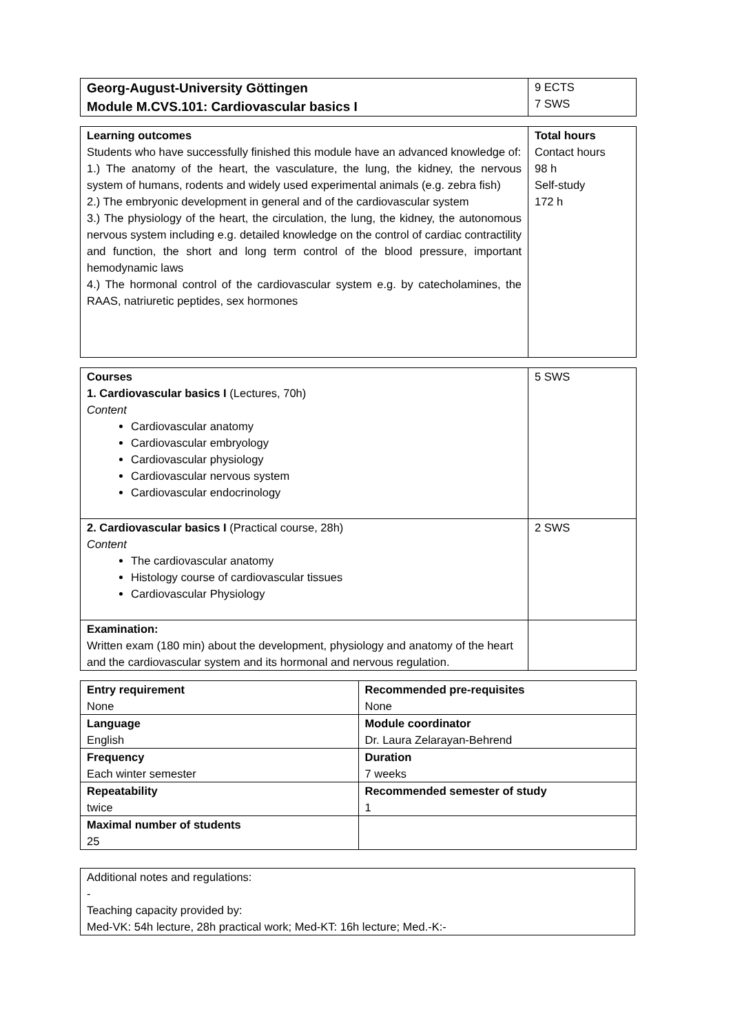| Georg-August-University Göttingen Module M.CVS.101: Cardiovascular basics I | 9 ECTS 7 SWS |
| Learning outcomes Students who have successfully finished this module have an advanced knowledge of: 1.) The anatomy of the heart, the vasculature, the lung, the kidney, the nervous system of humans, rodents and widely used experimental animals (e.g. zebra fish) 2.) The embryonic development in general and of the cardiovascular system 3.) The physiology of the heart, the circulation, the lung, the kidney, the autonomous nervous system including e.g. detailed knowledge on the control of cardiac contractility and function, the short and long term control of the blood pressure, important hemodynamic laws 4.) The hormonal control of the cardiovascular system e.g. by catecholamines, the RAAS, natriuretic peptides, sex hormones | Total hours Contact hours 98 h Self-study 172 h |
| Courses 1. Cardiovascular basics I (Lectures, 70h) Content Cardiovascular anatomy Cardiovascular embryology Cardiovascular physiology Cardiovascular nervous system Cardiovascular endocrinology | 5 SWS |
| 2. Cardiovascular basics I (Practical course, 28h) Content The cardiovascular anatomy Histology course of cardiovascular tissues Cardiovascular Physiology | 2 SWS |
| Examination: Written exam (180 min) about the development, physiology and anatomy of the heart and the cardiovascular system and its hormonal and nervous regulation. | |
| Entry requirement None | Recommended pre-requisites None |
| Language English | Module coordinator Dr. Laura Zelarayan-Behrend |
| Frequency Each winter semester | Duration 7 weeks |
| Repeatability twice | Recommended semester of study 1 |
| Maximal number of students 25 | |
| Additional notes and regulations: - Teaching capacity provided by: Med-VK: 54h lecture, 28h practical work; Med-KT: 16h lecture; Med.-K:- |